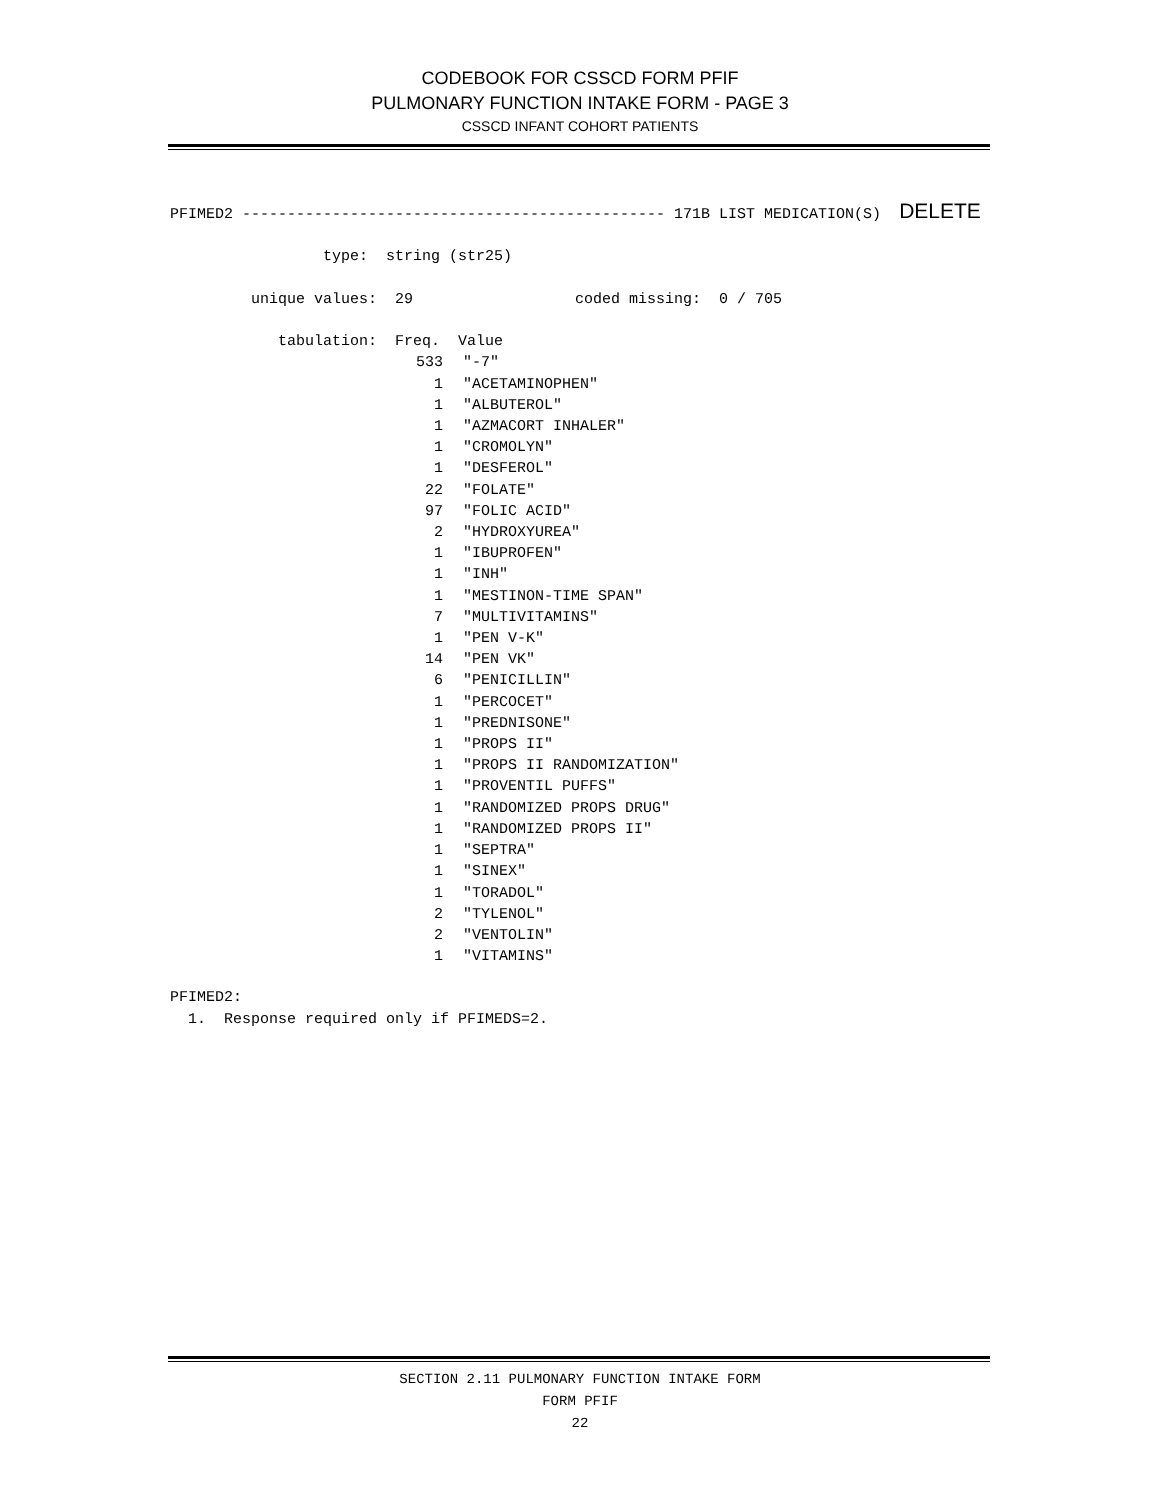CODEBOOK FOR CSSCD FORM PFIF
PULMONARY FUNCTION INTAKE FORM - PAGE 3
CSSCD INFANT COHORT PATIENTS
PFIMED2 ----------------------------------------------- 171B LIST MEDICATION(S)  DELETE

                 type:  string (str25)

         unique values:  29                  coded missing:  0 / 705

            tabulation:  Freq.  Value
| 533 | "-7" |
| 1 | "ACETAMINOPHEN" |
| 1 | "ALBUTEROL" |
| 1 | "AZMACORT INHALER" |
| 1 | "CROMOLYN" |
| 1 | "DESFEROL" |
| 22 | "FOLATE" |
| 97 | "FOLIC ACID" |
| 2 | "HYDROXYUREA" |
| 1 | "IBUPROFEN" |
| 1 | "INH" |
| 1 | "MESTINON-TIME SPAN" |
| 7 | "MULTIVITAMINS" |
| 1 | "PEN V-K" |
| 14 | "PEN VK" |
| 6 | "PENICILLIN" |
| 1 | "PERCOCET" |
| 1 | "PREDNISONE" |
| 1 | "PROPS II" |
| 1 | "PROPS II RANDOMIZATION" |
| 1 | "PROVENTIL PUFFS" |
| 1 | "RANDOMIZED PROPS DRUG" |
| 1 | "RANDOMIZED PROPS II" |
| 1 | "SEPTRA" |
| 1 | "SINEX" |
| 1 | "TORADOL" |
| 2 | "TYLENOL" |
| 2 | "VENTOLIN" |
| 1 | "VITAMINS" |
PFIMED2:
  1.  Response required only if PFIMEDS=2.
SECTION 2.11 PULMONARY FUNCTION INTAKE FORM
FORM PFIF
22